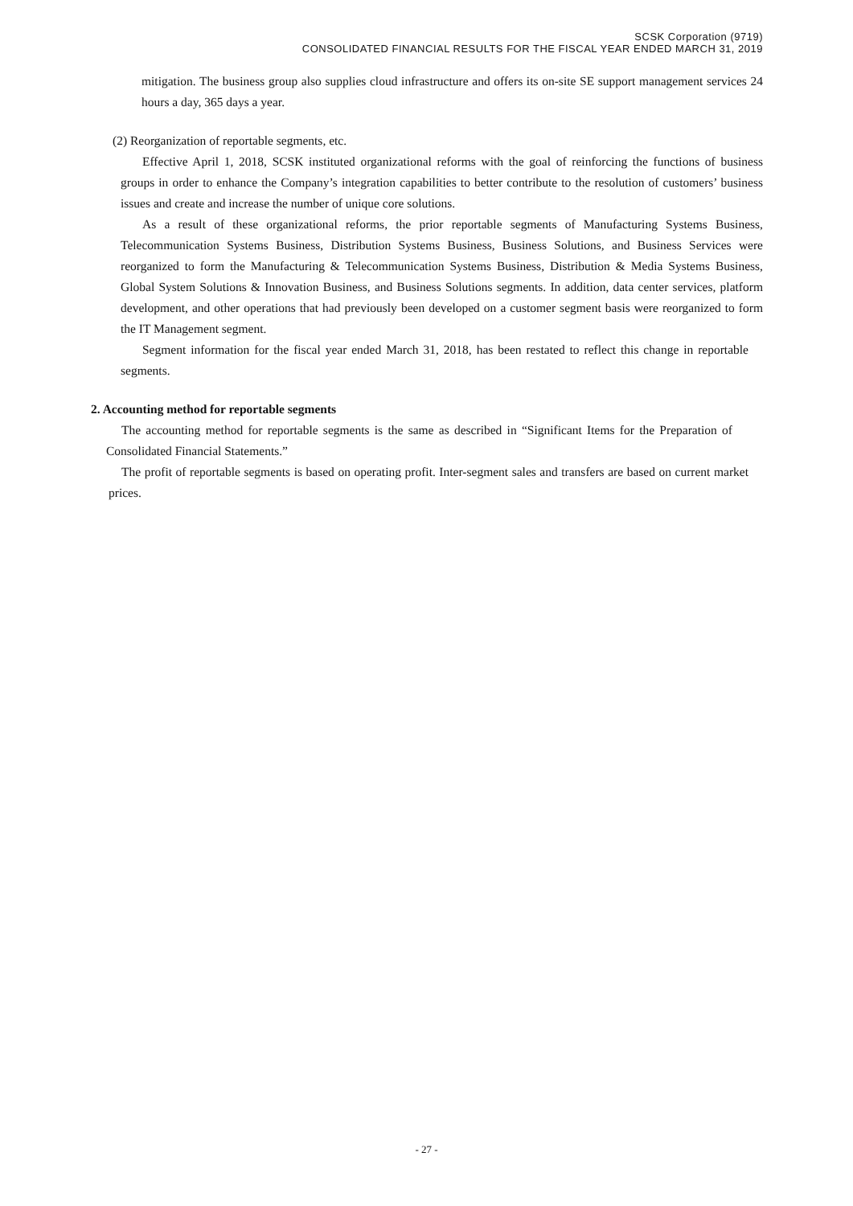SCSK Corporation (9719)
CONSOLIDATED FINANCIAL RESULTS FOR THE FISCAL YEAR ENDED MARCH 31, 2019
mitigation. The business group also supplies cloud infrastructure and offers its on-site SE support management services 24 hours a day, 365 days a year.
(2) Reorganization of reportable segments, etc.
Effective April 1, 2018, SCSK instituted organizational reforms with the goal of reinforcing the functions of business groups in order to enhance the Company’s integration capabilities to better contribute to the resolution of customers’ business issues and create and increase the number of unique core solutions.
As a result of these organizational reforms, the prior reportable segments of Manufacturing Systems Business, Telecommunication Systems Business, Distribution Systems Business, Business Solutions, and Business Services were reorganized to form the Manufacturing & Telecommunication Systems Business, Distribution & Media Systems Business, Global System Solutions & Innovation Business, and Business Solutions segments. In addition, data center services, platform development, and other operations that had previously been developed on a customer segment basis were reorganized to form the IT Management segment.
Segment information for the fiscal year ended March 31, 2018, has been restated to reflect this change in reportable segments.
2. Accounting method for reportable segments
The accounting method for reportable segments is the same as described in “Significant Items for the Preparation of Consolidated Financial Statements.”
The profit of reportable segments is based on operating profit. Inter-segment sales and transfers are based on current market prices.
- 27 -